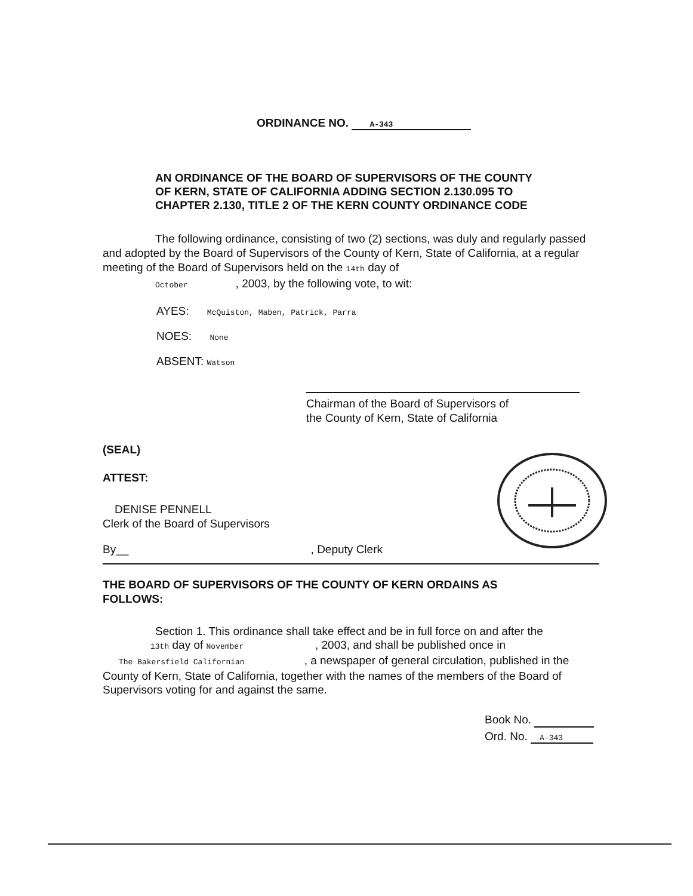ORDINANCE NO. A-343
AN ORDINANCE OF THE BOARD OF SUPERVISORS OF THE COUNTY OF KERN, STATE OF CALIFORNIA ADDING SECTION 2.130.095 TO CHAPTER 2.130, TITLE 2 OF THE KERN COUNTY ORDINANCE CODE
The following ordinance, consisting of two (2) sections, was duly and regularly passed and adopted by the Board of Supervisors of the County of Kern, State of California, at a regular meeting of the Board of Supervisors held on the 14th day of
October, 2003, by the following vote, to wit:
AYES: McQuiston, Maben, Patrick, Parra
NOES: None
ABSENT: Watson
Chairman of the Board of Supervisors of
the County of Kern, State of California
(SEAL)
ATTEST:
DENISE PENNELL
Clerk of the Board of Supervisors
By__ , Deputy Clerk
THE BOARD OF SUPERVISORS OF THE COUNTY OF KERN ORDAINS AS FOLLOWS:
Section 1. This ordinance shall take effect and be in full force on and after the
13th day of November, 2003, and shall be published once in
The Bakersfield Californian, a newspaper of general circulation, published in the County of Kern, State of California, together with the names of the members of the Board of Supervisors voting for and against the same.
Book No.
Ord. No. A-343